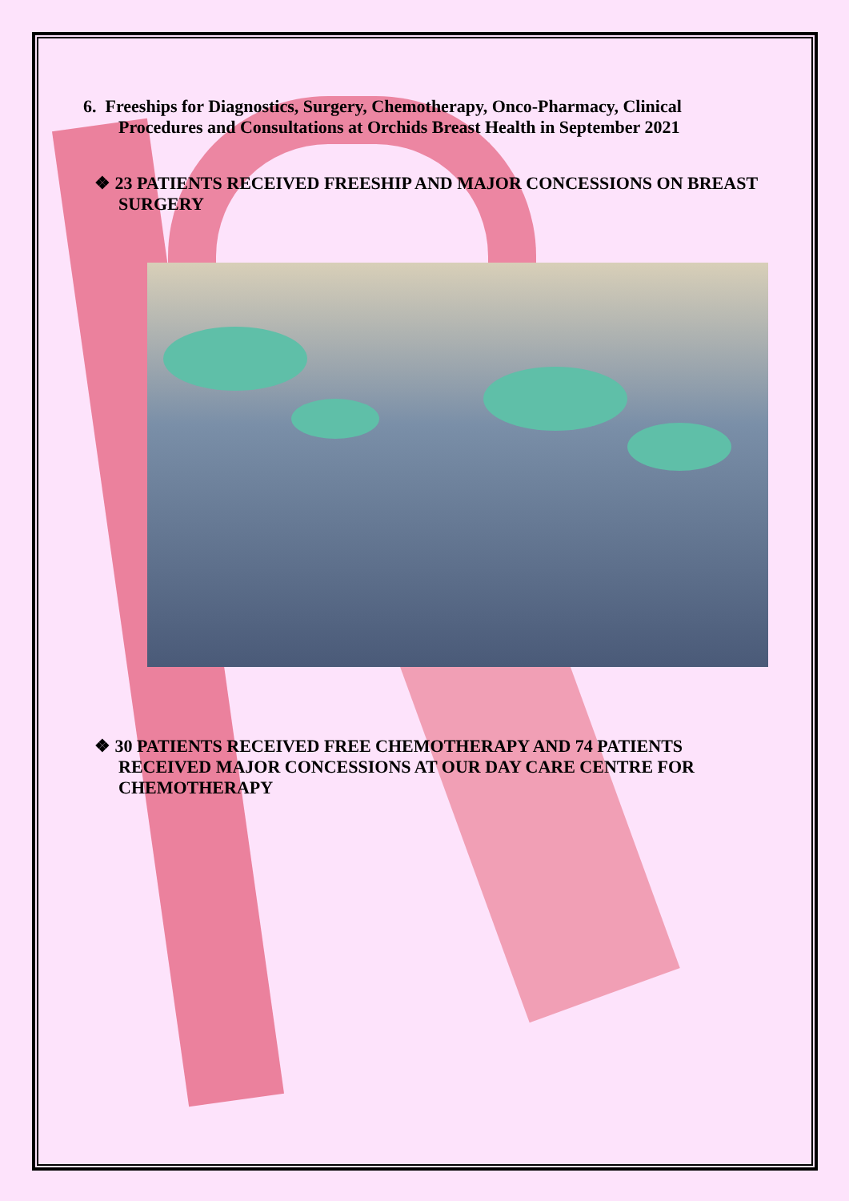6. Freeships for Diagnostics, Surgery, Chemotherapy, Onco-Pharmacy, Clinical
Procedures and Consultations at Orchids Breast Health in September 2021
❖ 23 PATIENTS RECEIVED FREESHIP AND MAJOR CONCESSIONS ON BREAST SURGERY
❖ 30 PATIENTS RECEIVED FREE CHEMOTHERAPY AND 74 PATIENTS RECEIVED MAJOR CONCESSIONS AT OUR DAY CARE CENTRE FOR CHEMOTHERAPY